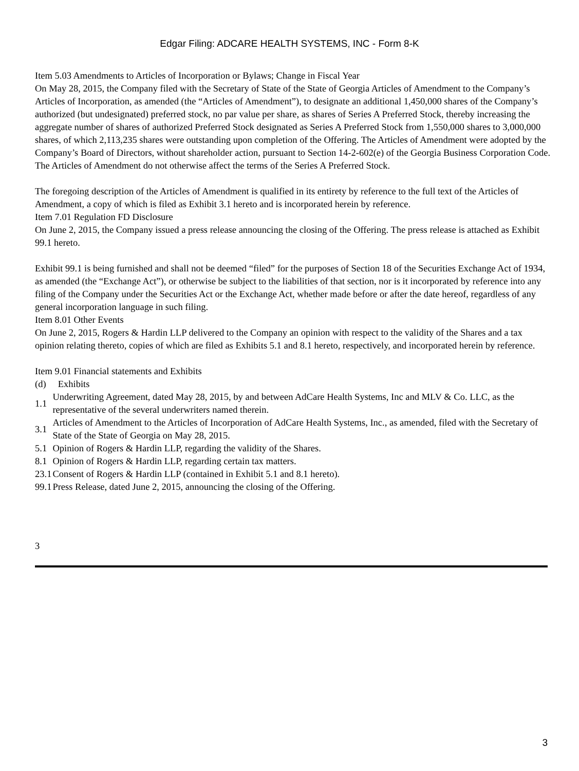Edgar Filing: ADCARE HEALTH SYSTEMS, INC - Form 8-K
Item 5.03 Amendments to Articles of Incorporation or Bylaws; Change in Fiscal Year
On May 28, 2015, the Company filed with the Secretary of State of the State of Georgia Articles of Amendment to the Company’s Articles of Incorporation, as amended (the “Articles of Amendment”), to designate an additional 1,450,000 shares of the Company’s authorized (but undesignated) preferred stock, no par value per share, as shares of Series A Preferred Stock, thereby increasing the aggregate number of shares of authorized Preferred Stock designated as Series A Preferred Stock from 1,550,000 shares to 3,000,000 shares, of which 2,113,235 shares were outstanding upon completion of the Offering. The Articles of Amendment were adopted by the Company’s Board of Directors, without shareholder action, pursuant to Section 14-2-602(e) of the Georgia Business Corporation Code. The Articles of Amendment do not otherwise affect the terms of the Series A Preferred Stock.
The foregoing description of the Articles of Amendment is qualified in its entirety by reference to the full text of the Articles of Amendment, a copy of which is filed as Exhibit 3.1 hereto and is incorporated herein by reference.
Item 7.01 Regulation FD Disclosure
On June 2, 2015, the Company issued a press release announcing the closing of the Offering. The press release is attached as Exhibit 99.1 hereto.
Exhibit 99.1 is being furnished and shall not be deemed “filed” for the purposes of Section 18 of the Securities Exchange Act of 1934, as amended (the “Exchange Act”), or otherwise be subject to the liabilities of that section, nor is it incorporated by reference into any filing of the Company under the Securities Act or the Exchange Act, whether made before or after the date hereof, regardless of any general incorporation language in such filing.
Item 8.01 Other Events
On June 2, 2015, Rogers & Hardin LLP delivered to the Company an opinion with respect to the validity of the Shares and a tax opinion relating thereto, copies of which are filed as Exhibits 5.1 and 8.1 hereto, respectively, and incorporated herein by reference.
Item 9.01 Financial statements and Exhibits
(d) Exhibits
| 1.1 | Underwriting Agreement, dated May 28, 2015, by and between AdCare Health Systems, Inc and MLV & Co. LLC, as the representative of the several underwriters named therein. |
| 3.1 | Articles of Amendment to the Articles of Incorporation of AdCare Health Systems, Inc., as amended, filed with the Secretary of State of the State of Georgia on May 28, 2015. |
| 5.1 | Opinion of Rogers & Hardin LLP, regarding the validity of the Shares. |
| 8.1 | Opinion of Rogers & Hardin LLP, regarding certain tax matters. |
| 23.1 | Consent of Rogers & Hardin LLP (contained in Exhibit 5.1 and 8.1 hereto). |
| 99.1 | Press Release, dated June 2, 2015, announcing the closing of the Offering. |
3
3